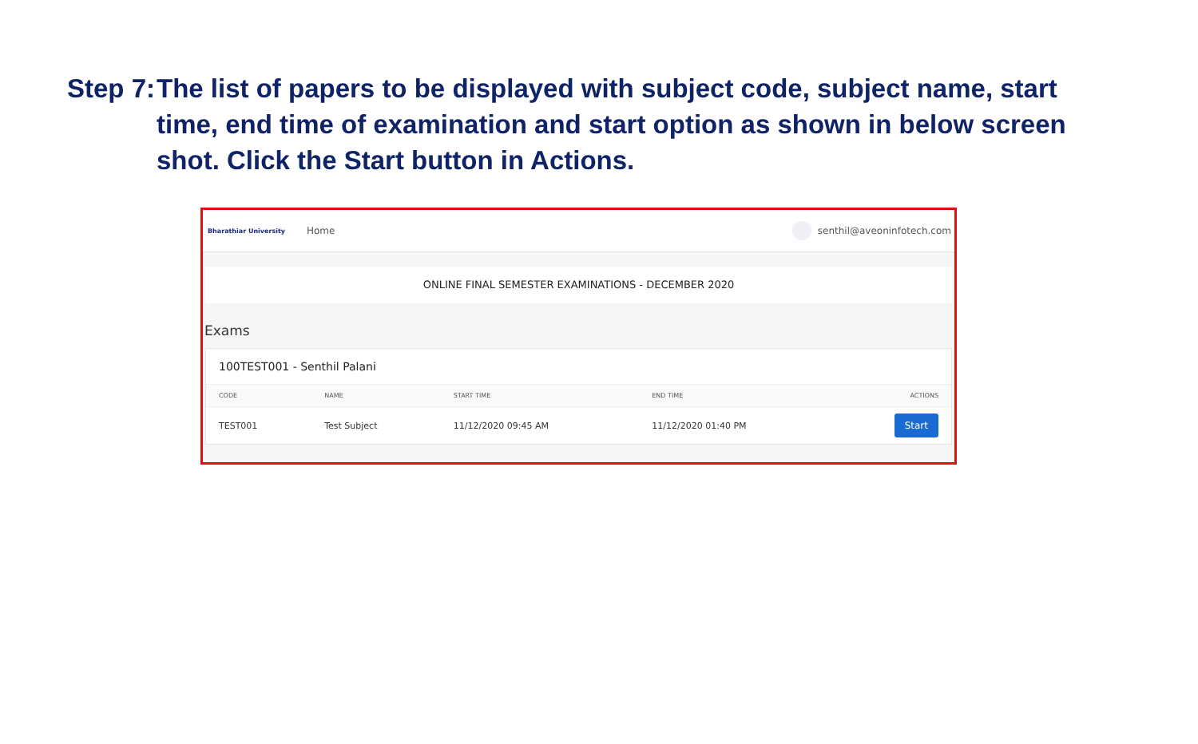Step 7:
The list of papers to be displayed with subject code, subject name, start time, end time of examination and start option as shown in below screen shot. Click the Start button in Actions.
Bharathiar University
Home senthil@aveoninfotech.com
ONLINE FINAL SEMESTER EXAMINATIONS - DECEMBER 2020
Exams
100TEST001 - Senthil Palani
| CODE | NAME | START TIME | END TIME | ACTIONS |
| --- | --- | --- | --- | --- |
| TEST001 | Test Subject | 11/12/2020 09:45 AM | 11/12/2020 01:40 PM | Start |